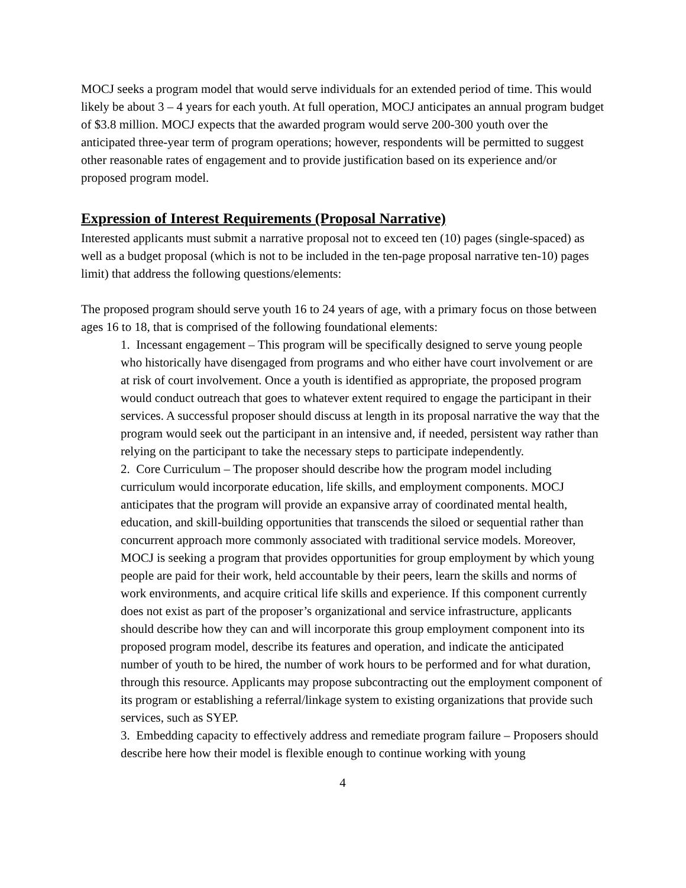MOCJ seeks a program model that would serve individuals for an extended period of time. This would likely be about 3 – 4 years for each youth. At full operation, MOCJ anticipates an annual program budget of $3.8 million. MOCJ expects that the awarded program would serve 200-300 youth over the anticipated three-year term of program operations; however, respondents will be permitted to suggest other reasonable rates of engagement and to provide justification based on its experience and/or proposed program model.
Expression of Interest Requirements (Proposal Narrative)
Interested applicants must submit a narrative proposal not to exceed ten (10) pages (single-spaced) as well as a budget proposal (which is not to be included in the ten-page proposal narrative ten-10) pages limit) that address the following questions/elements:
The proposed program should serve youth 16 to 24 years of age, with a primary focus on those between ages 16 to 18, that is comprised of the following foundational elements:
1. Incessant engagement – This program will be specifically designed to serve young people who historically have disengaged from programs and who either have court involvement or are at risk of court involvement. Once a youth is identified as appropriate, the proposed program would conduct outreach that goes to whatever extent required to engage the participant in their services. A successful proposer should discuss at length in its proposal narrative the way that the program would seek out the participant in an intensive and, if needed, persistent way rather than relying on the participant to take the necessary steps to participate independently.
2. Core Curriculum – The proposer should describe how the program model including curriculum would incorporate education, life skills, and employment components. MOCJ anticipates that the program will provide an expansive array of coordinated mental health, education, and skill-building opportunities that transcends the siloed or sequential rather than concurrent approach more commonly associated with traditional service models. Moreover, MOCJ is seeking a program that provides opportunities for group employment by which young people are paid for their work, held accountable by their peers, learn the skills and norms of work environments, and acquire critical life skills and experience. If this component currently does not exist as part of the proposer’s organizational and service infrastructure, applicants should describe how they can and will incorporate this group employment component into its proposed program model, describe its features and operation, and indicate the anticipated number of youth to be hired, the number of work hours to be performed and for what duration, through this resource. Applicants may propose subcontracting out the employment component of its program or establishing a referral/linkage system to existing organizations that provide such services, such as SYEP.
3. Embedding capacity to effectively address and remediate program failure – Proposers should describe here how their model is flexible enough to continue working with young
4